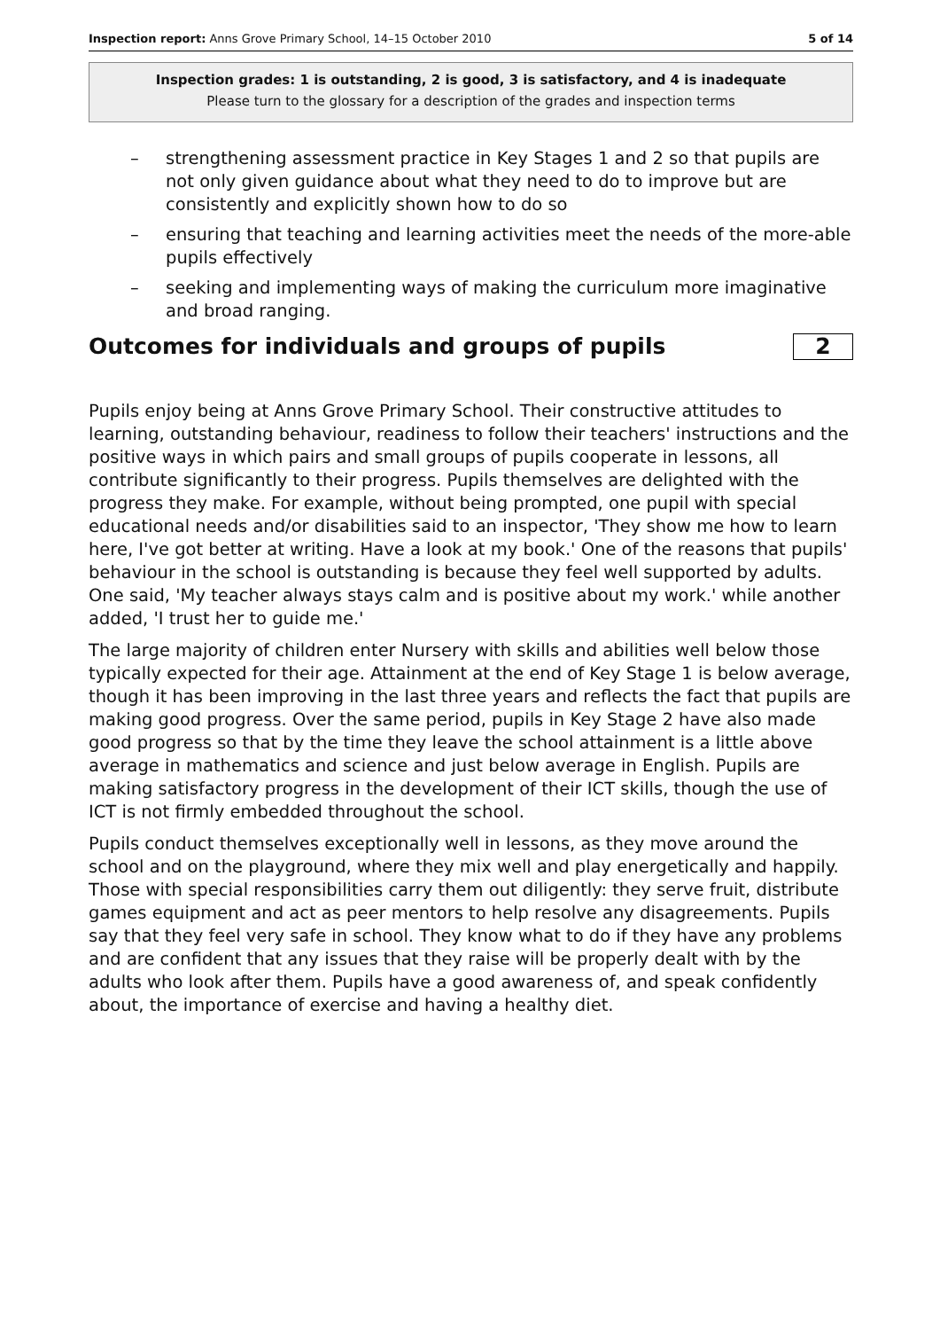Inspection report: Anns Grove Primary School, 14–15 October 2010
5 of 14
Inspection grades: 1 is outstanding, 2 is good, 3 is satisfactory, and 4 is inadequate
Please turn to the glossary for a description of the grades and inspection terms
– strengthening assessment practice in Key Stages 1 and 2 so that pupils are not only given guidance about what they need to do to improve but are consistently and explicitly shown how to do so
– ensuring that teaching and learning activities meet the needs of the more-able pupils effectively
– seeking and implementing ways of making the curriculum more imaginative and broad ranging.
Outcomes for individuals and groups of pupils
2
Pupils enjoy being at Anns Grove Primary School. Their constructive attitudes to learning, outstanding behaviour, readiness to follow their teachers' instructions and the positive ways in which pairs and small groups of pupils cooperate in lessons, all contribute significantly to their progress. Pupils themselves are delighted with the progress they make. For example, without being prompted, one pupil with special educational needs and/or disabilities said to an inspector, 'They show me how to learn here, I've got better at writing. Have a look at my book.' One of the reasons that pupils' behaviour in the school is outstanding is because they feel well supported by adults. One said, 'My teacher always stays calm and is positive about my work.' while another added, 'I trust her to guide me.'
The large majority of children enter Nursery with skills and abilities well below those typically expected for their age. Attainment at the end of Key Stage 1 is below average, though it has been improving in the last three years and reflects the fact that pupils are making good progress. Over the same period, pupils in Key Stage 2 have also made good progress so that by the time they leave the school attainment is a little above average in mathematics and science and just below average in English. Pupils are making satisfactory progress in the development of their ICT skills, though the use of ICT is not firmly embedded throughout the school.
Pupils conduct themselves exceptionally well in lessons, as they move around the school and on the playground, where they mix well and play energetically and happily. Those with special responsibilities carry them out diligently: they serve fruit, distribute games equipment and act as peer mentors to help resolve any disagreements. Pupils say that they feel very safe in school. They know what to do if they have any problems and are confident that any issues that they raise will be properly dealt with by the adults who look after them. Pupils have a good awareness of, and speak confidently about, the importance of exercise and having a healthy diet.